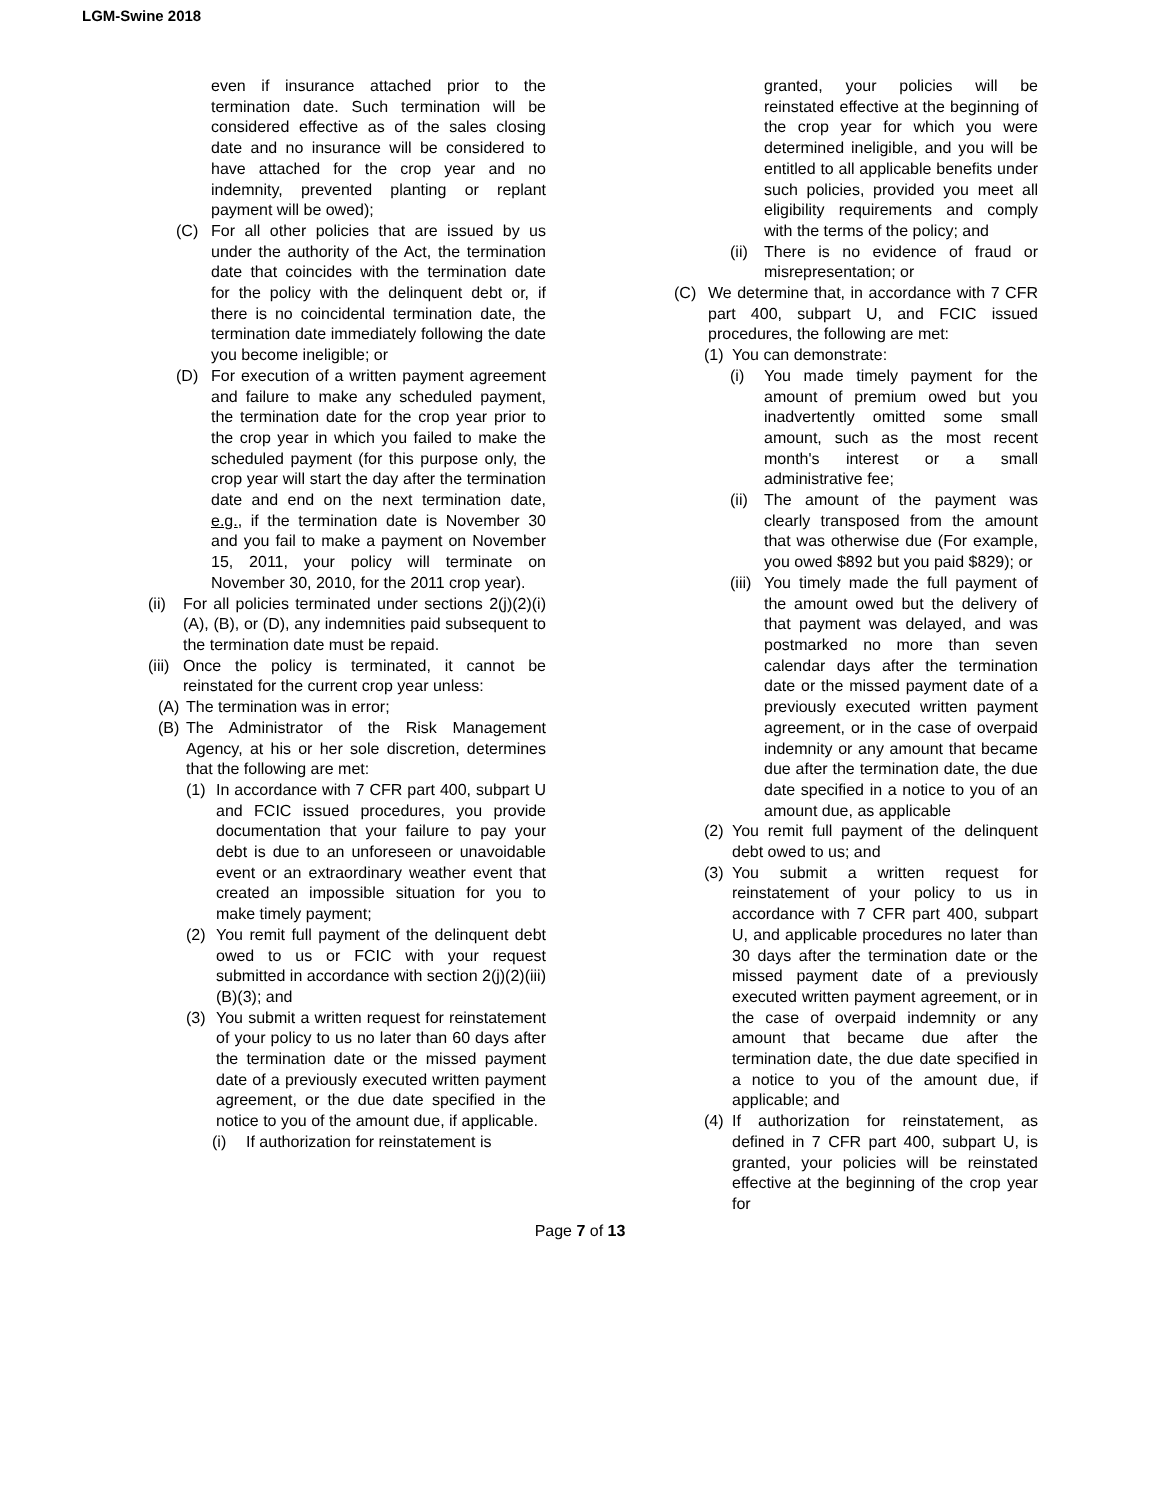LGM-Swine 2018
even if insurance attached prior to the termination date. Such termination will be considered effective as of the sales closing date and no insurance will be considered to have attached for the crop year and no indemnity, prevented planting or replant payment will be owed);
(C) For all other policies that are issued by us under the authority of the Act, the termination date that coincides with the termination date for the policy with the delinquent debt or, if there is no coincidental termination date, the termination date immediately following the date you become ineligible; or
(D) For execution of a written payment agreement and failure to make any scheduled payment, the termination date for the crop year prior to the crop year in which you failed to make the scheduled payment (for this purpose only, the crop year will start the day after the termination date and end on the next termination date, e.g., if the termination date is November 30 and you fail to make a payment on November 15, 2011, your policy will terminate on November 30, 2010, for the 2011 crop year).
(ii) For all policies terminated under sections 2(j)(2)(i)(A), (B), or (D), any indemnities paid subsequent to the termination date must be repaid.
(iii) Once the policy is terminated, it cannot be reinstated for the current crop year unless:
(A) The termination was in error;
(B) The Administrator of the Risk Management Agency, at his or her sole discretion, determines that the following are met:
(1) In accordance with 7 CFR part 400, subpart U and FCIC issued procedures, you provide documentation that your failure to pay your debt is due to an unforeseen or unavoidable event or an extraordinary weather event that created an impossible situation for you to make timely payment;
(2) You remit full payment of the delinquent debt owed to us or FCIC with your request submitted in accordance with section 2(j)(2)(iii)(B)(3); and
(3) You submit a written request for reinstatement of your policy to us no later than 60 days after the termination date or the missed payment date of a previously executed written payment agreement, or the due date specified in the notice to you of the amount due, if applicable.
(i) If authorization for reinstatement is
granted, your policies will be reinstated effective at the beginning of the crop year for which you were determined ineligible, and you will be entitled to all applicable benefits under such policies, provided you meet all eligibility requirements and comply with the terms of the policy; and
(ii) There is no evidence of fraud or misrepresentation; or
(C) We determine that, in accordance with 7 CFR part 400, subpart U, and FCIC issued procedures, the following are met:
(1) You can demonstrate:
(i) You made timely payment for the amount of premium owed but you inadvertently omitted some small amount, such as the most recent month's interest or a small administrative fee;
(ii) The amount of the payment was clearly transposed from the amount that was otherwise due (For example, you owed $892 but you paid $829); or
(iii) You timely made the full payment of the amount owed but the delivery of that payment was delayed, and was postmarked no more than seven calendar days after the termination date or the missed payment date of a previously executed written payment agreement, or in the case of overpaid indemnity or any amount that became due after the termination date, the due date specified in a notice to you of an amount due, as applicable
(2) You remit full payment of the delinquent debt owed to us; and
(3) You submit a written request for reinstatement of your policy to us in accordance with 7 CFR part 400, subpart U, and applicable procedures no later than 30 days after the termination date or the missed payment date of a previously executed written payment agreement, or in the case of overpaid indemnity or any amount that became due after the termination date, the due date specified in a notice to you of the amount due, if applicable; and
(4) If authorization for reinstatement, as defined in 7 CFR part 400, subpart U, is granted, your policies will be reinstated effective at the beginning of the crop year for
Page 7 of 13